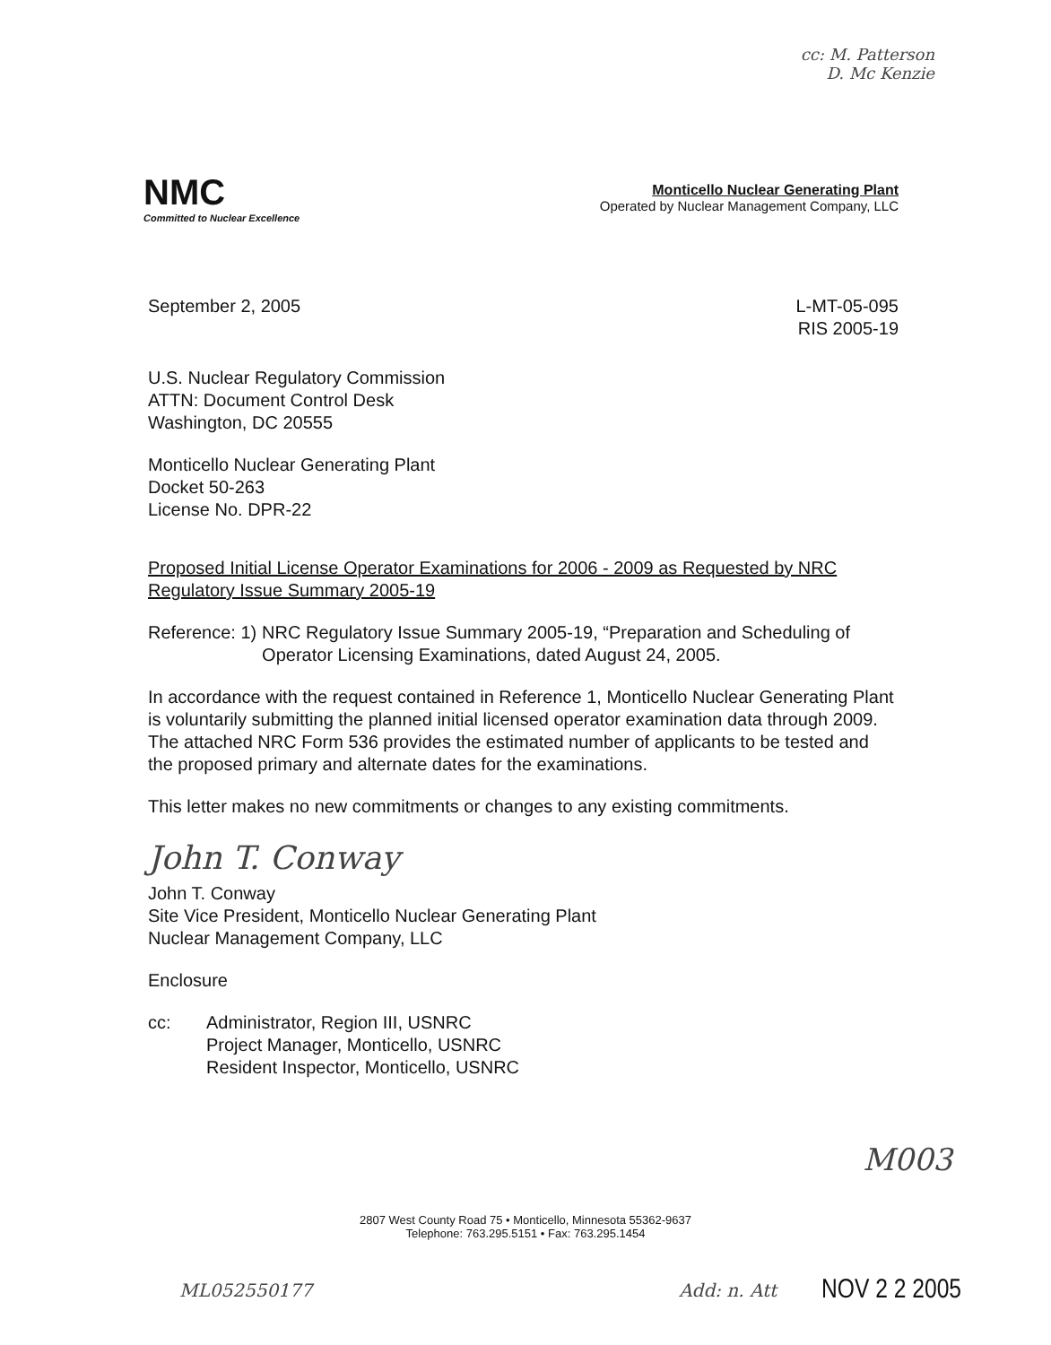cc: M. Patterson
D. Mc Kenzie
NMC
Committed to Nuclear Excellence
Monticello Nuclear Generating Plant
Operated by Nuclear Management Company, LLC
September 2, 2005 L-MT-05-095
RIS 2005-19
U.S. Nuclear Regulatory Commission
ATTN: Document Control Desk
Washington, DC 20555
Monticello Nuclear Generating Plant
Docket 50-263
License No. DPR-22
Proposed Initial License Operator Examinations for 2006 - 2009 as Requested by NRC Regulatory Issue Summary 2005-19
Reference: 1) NRC Regulatory Issue Summary 2005-19, “Preparation and Scheduling of Operator Licensing Examinations, dated August 24, 2005.
In accordance with the request contained in Reference 1, Monticello Nuclear Generating Plant is voluntarily submitting the planned initial licensed operator examination data through 2009. The attached NRC Form 536 provides the estimated number of applicants to be tested and the proposed primary and alternate dates for the examinations.
This letter makes no new commitments or changes to any existing commitments.
John T. Conway
John T. Conway
Site Vice President, Monticello Nuclear Generating Plant
Nuclear Management Company, LLC
Enclosure
cc: Administrator, Region III, USNRC
Project Manager, Monticello, USNRC
Resident Inspector, Monticello, USNRC
M003
2807 West County Road 75 • Monticello, Minnesota 55362-9637
Telephone: 763.295.5151 • Fax: 763.295.1454
ML052550177 Add: n. Att NOV 2 2 2005